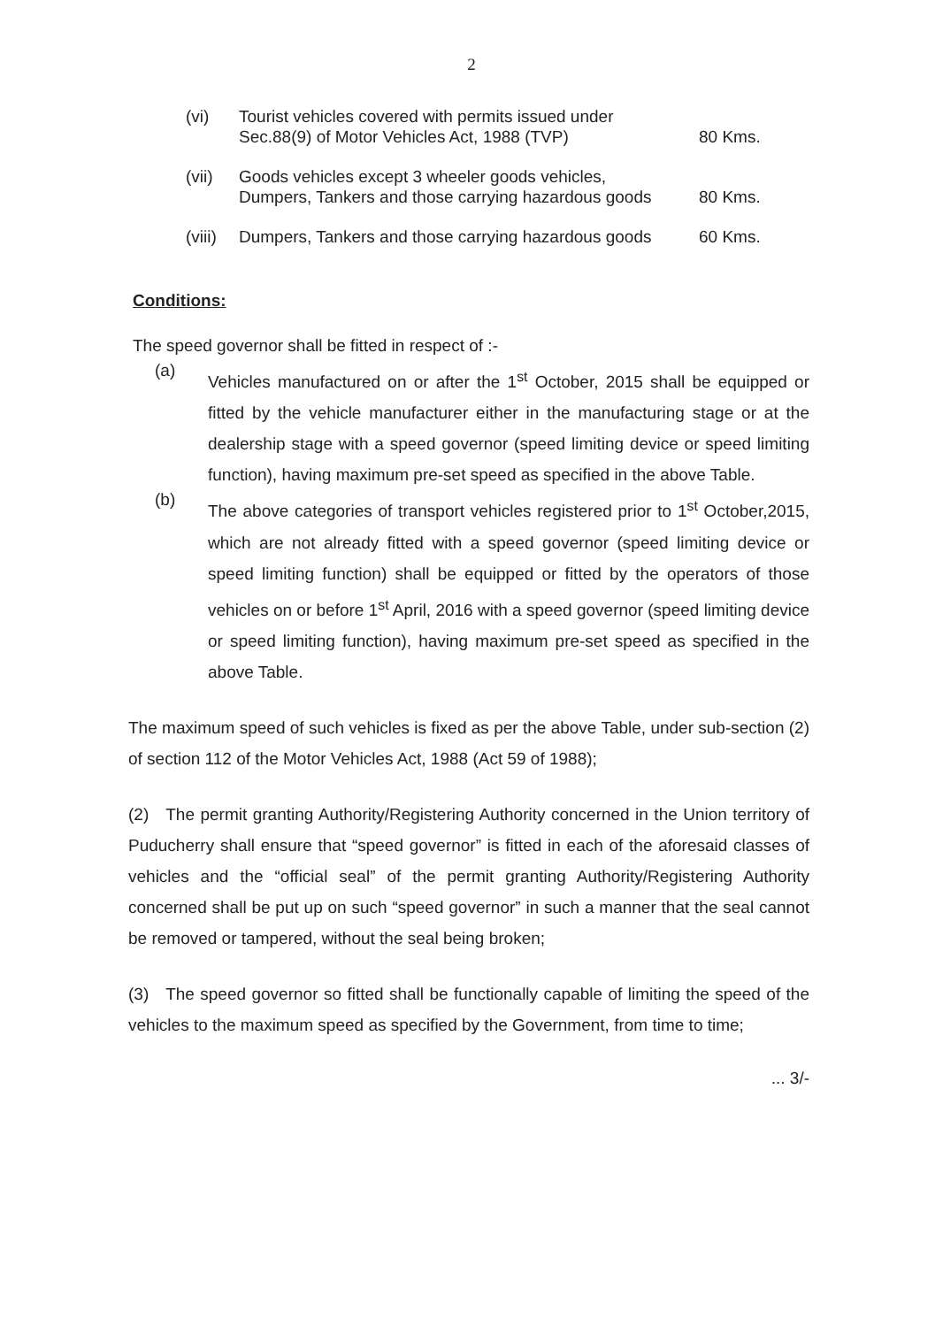2
| (vi) | Tourist vehicles covered with permits issued under Sec.88(9) of Motor Vehicles Act, 1988 (TVP) | 80 Kms. |
| (vii) | Goods vehicles except 3 wheeler goods vehicles, Dumpers, Tankers and those carrying hazardous goods | 80 Kms. |
| (viii) | Dumpers, Tankers and those carrying hazardous goods | 60 Kms. |
Conditions:
The speed governor shall be fitted in respect of :-
(a)
Vehicles manufactured on or after the 1<sup>st</sup> October, 2015 shall be equipped or fitted by the vehicle manufacturer either in the manufacturing stage or at the dealership stage with a speed governor (speed limiting device or speed limiting function), having maximum pre-set speed as specified in the above Table.
(b)
The above categories of transport vehicles registered prior to 1<sup>st</sup> October,2015, which are not already fitted with a speed governor (speed limiting device or speed limiting function) shall be equipped or fitted by the operators of those vehicles on or before 1<sup>st</sup> April, 2016 with a speed governor (speed limiting device or speed limiting function), having maximum pre-set speed as specified in the above Table.
The maximum speed of such vehicles is fixed as per the above Table, under sub-section (2) of section 112 of the Motor Vehicles Act, 1988 (Act 59 of 1988);
(2) The permit granting Authority/Registering Authority concerned in the Union territory of Puducherry shall ensure that “speed governor” is fitted in each of the aforesaid classes of vehicles and the “official seal” of the permit granting Authority/Registering Authority concerned shall be put up on such “speed governor” in such a manner that the seal cannot be removed or tampered, without the seal being broken;
(3) The speed governor so fitted shall be functionally capable of limiting the speed of the vehicles to the maximum speed as specified by the Government, from time to time;
... 3/-